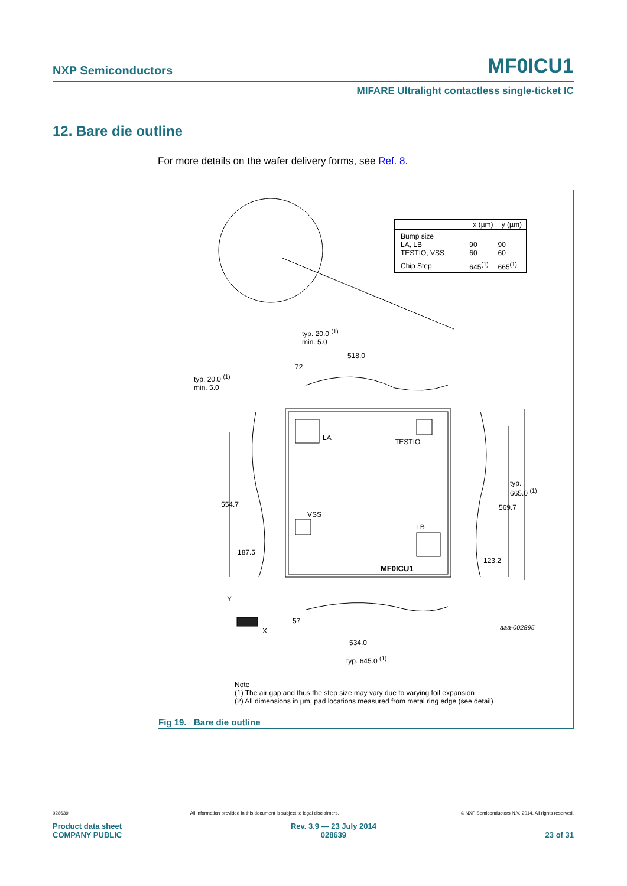NXP Semiconductors MF0ICU1
MIFARE Ultralight contactless single-ticket IC
12. Bare die outline
For more details on the wafer delivery forms, see Ref. 8.
| | x (µm) | y (µm) |
| --- | --- | --- |
| Bump size LA, LB TESTIO, VSS | 90 60 | 90 60 |
| Chip Step | 645<sup>(1)</sup> | 665<sup>(1)</sup> |
typ. 20.0 <sup>(1)</sup>
min. 5.0
518.0
72
typ. 20.0 <sup>(1)</sup>
min. 5.0
LA TESTIO
typ.
665.0 <sup>(1)</sup>
554.7 569.7
VSS
LB
187.5
123.2
MF0ICU1
Y
57
X aaa-002895
534.0
typ. 645.0 <sup>(1)</sup>
Note
(1) The air gap and thus the step size may vary due to varying foil expansion
(2) All dimensions in µm, pad locations measured from metal ring edge (see detail)
Fig 19. Bare die outline
028639 All information provided in this document is subject to legal disclaimers. © NXP Semiconductors N.V. 2014. All rights reserved.
Product data sheet
COMPANY PUBLIC Rev. 3.9 — 23 July 2014
028639
23 of 31